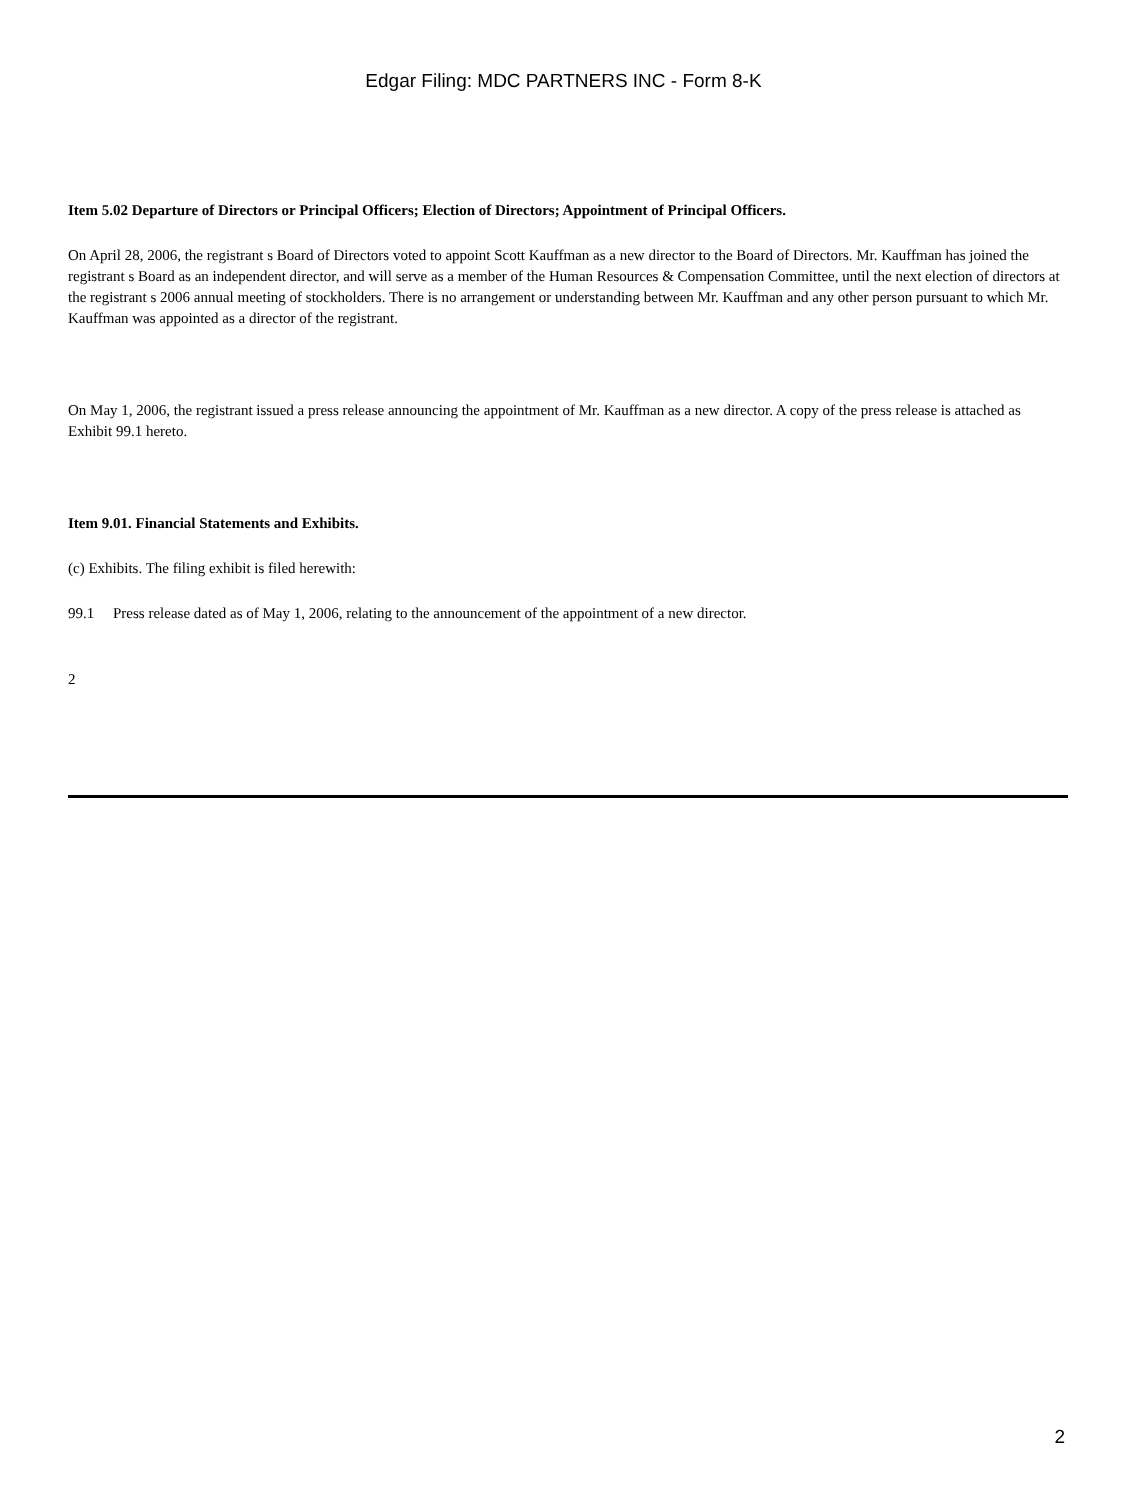Edgar Filing: MDC PARTNERS INC - Form 8-K
Item 5.02 Departure of Directors or Principal Officers; Election of Directors; Appointment of Principal Officers.
On April 28, 2006, the registrant s Board of Directors voted to appoint Scott Kauffman as a new director to the Board of Directors. Mr. Kauffman has joined the registrant s Board as an independent director, and will serve as a member of the Human Resources & Compensation Committee, until the next election of directors at the registrant s 2006 annual meeting of stockholders. There is no arrangement or understanding between Mr. Kauffman and any other person pursuant to which Mr. Kauffman was appointed as a director of the registrant.
On May 1, 2006, the registrant issued a press release announcing the appointment of Mr. Kauffman as a new director. A copy of the press release is attached as Exhibit 99.1 hereto.
Item 9.01. Financial Statements and Exhibits.
(c) Exhibits. The filing exhibit is filed herewith:
99.1 Press release dated as of May 1, 2006, relating to the announcement of the appointment of a new director.
2
2